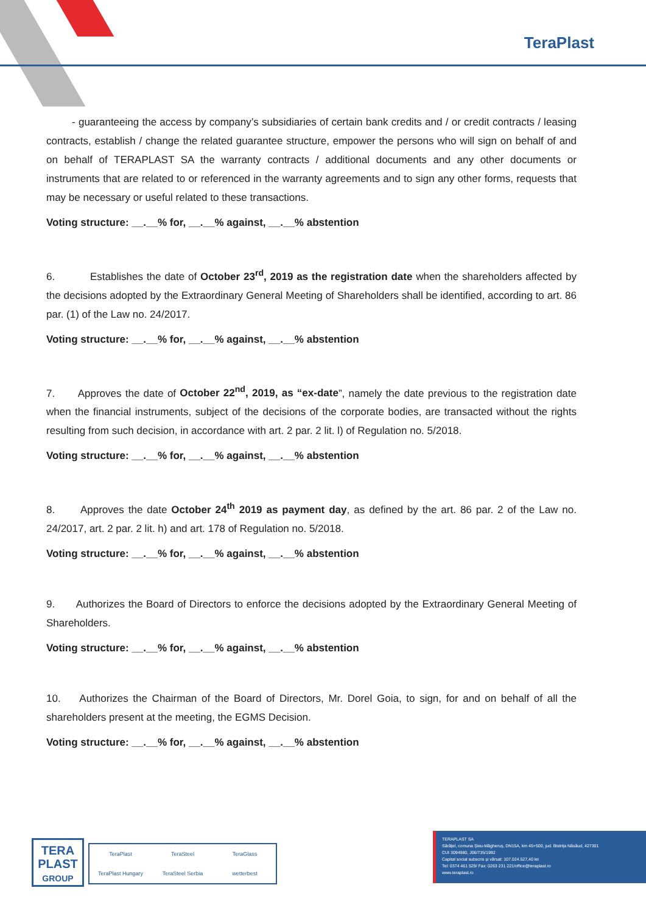TeraPlast
- guaranteeing the access by company’s subsidiaries of certain bank credits and / or credit contracts / leasing contracts, establish / change the related guarantee structure, empower the persons who will sign on behalf of and on behalf of TERAPLAST SA the warranty contracts / additional documents and any other documents or instruments that are related to or referenced in the warranty agreements and to sign any other forms, requests that may be necessary or useful related to these transactions.
Voting structure: __.__% for, __.__% against, __.__% abstention
6. Establishes the date of October 23<sup>rd</sup>, 2019 as the registration date when the shareholders affected by the decisions adopted by the Extraordinary General Meeting of Shareholders shall be identified, according to art. 86 par. (1) of the Law no. 24/2017.
Voting structure: __.__% for, __.__% against, __.__% abstention
7. Approves the date of October 22<sup>nd</sup>, 2019, as “ex-date”, namely the date previous to the registration date when the financial instruments, subject of the decisions of the corporate bodies, are transacted without the rights resulting from such decision, in accordance with art. 2 par. 2 lit. l) of Regulation no. 5/2018.
Voting structure: __.__% for, __.__% against, __.__% abstention
8. Approves the date October 24<sup>th</sup> 2019 as payment day, as defined by the art. 86 par. 2 of the Law no. 24/2017, art. 2 par. 2 lit. h) and art. 178 of Regulation no. 5/2018.
Voting structure: __.__% for, __.__% against, __.__% abstention
9. Authorizes the Board of Directors to enforce the decisions adopted by the Extraordinary General Meeting of Shareholders.
Voting structure: __.__% for, __.__% against, __.__% abstention
10. Authorizes the Chairman of the Board of Directors, Mr. Dorel Goia, to sign, for and on behalf of all the shareholders present at the meeting, the EGMS Decision.
Voting structure: __.__% for, __.__% against, __.__% abstention
TERA
PLAST
GROUP
TeraPlast TeraSteel TeraGlass TeraPlast Hungary TeraSteel Serbia wetterbest
TERAPLAST SA
Sărățel, comuna Șieu-Măgheruș, DN15A, km 45+500, jud. Bistrița Năsăud, 427301
CUI 3094980, J06/735/1992
Capital social subscris și vărsat: 107.024.527,40 lei
Tel: 0374 461 529/ Fax: 0263 231 221/office@teraplast.ro
www.teraplast.ro